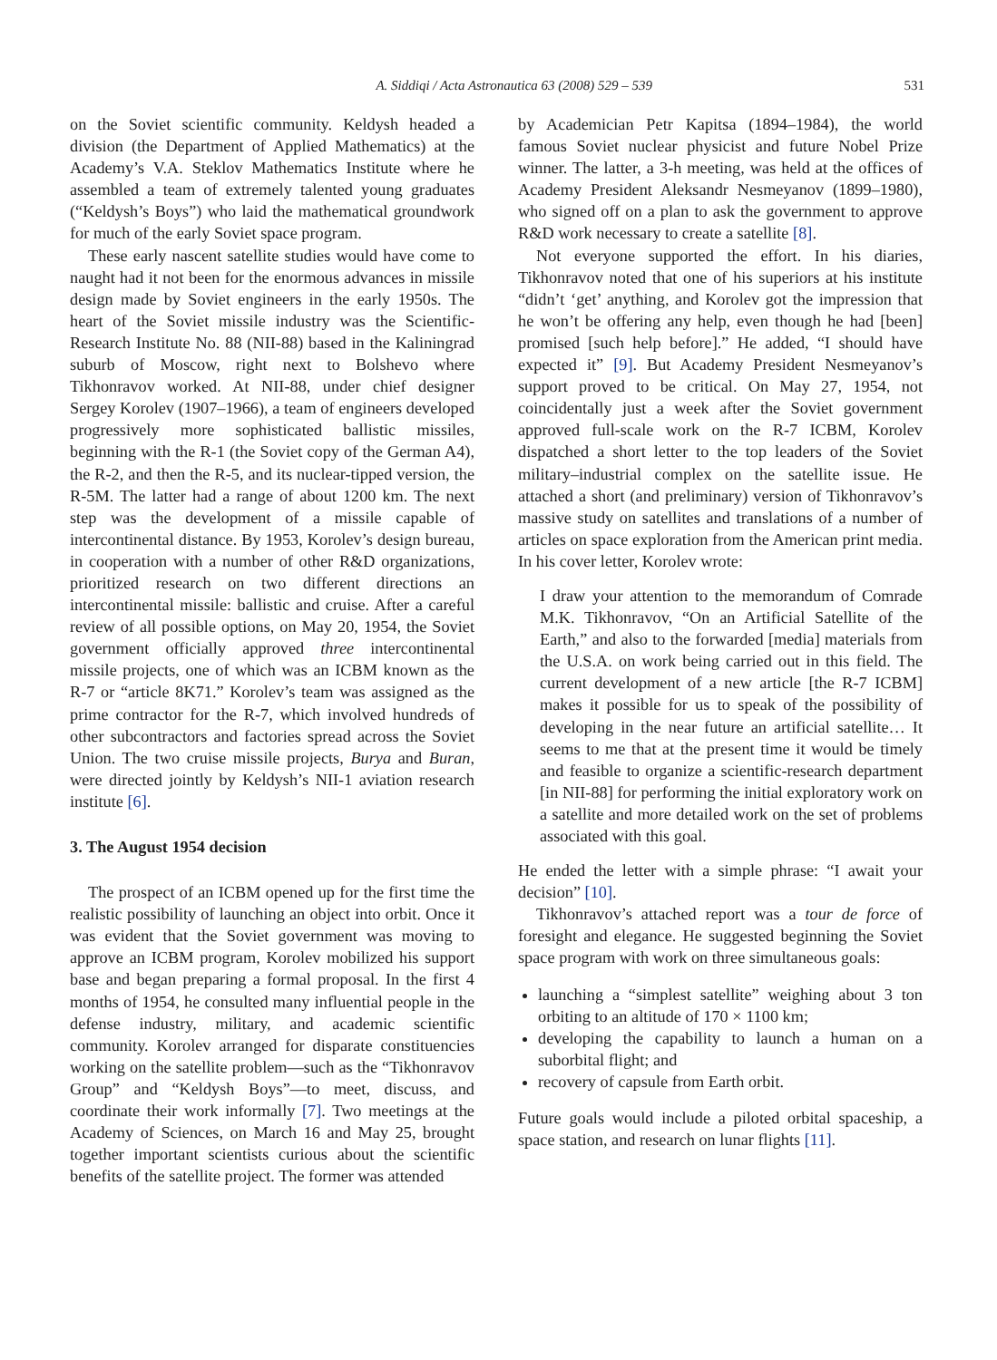A. Siddiqi / Acta Astronautica 63 (2008) 529 – 539 531
on the Soviet scientific community. Keldysh headed a division (the Department of Applied Mathematics) at the Academy’s V.A. Steklov Mathematics Institute where he assembled a team of extremely talented young graduates (“Keldysh’s Boys”) who laid the mathematical groundwork for much of the early Soviet space program.
These early nascent satellite studies would have come to naught had it not been for the enormous advances in missile design made by Soviet engineers in the early 1950s. The heart of the Soviet missile industry was the Scientific-Research Institute No. 88 (NII-88) based in the Kaliningrad suburb of Moscow, right next to Bolshevo where Tikhonravov worked. At NII-88, under chief designer Sergey Korolev (1907–1966), a team of engineers developed progressively more sophisticated ballistic missiles, beginning with the R-1 (the Soviet copy of the German A4), the R-2, and then the R-5, and its nuclear-tipped version, the R-5M. The latter had a range of about 1200 km. The next step was the development of a missile capable of intercontinental distance. By 1953, Korolev’s design bureau, in cooperation with a number of other R&D organizations, prioritized research on two different directions an intercontinental missile: ballistic and cruise. After a careful review of all possible options, on May 20, 1954, the Soviet government officially approved three intercontinental missile projects, one of which was an ICBM known as the R-7 or “article 8K71.” Korolev’s team was assigned as the prime contractor for the R-7, which involved hundreds of other subcontractors and factories spread across the Soviet Union. The two cruise missile projects, Burya and Buran, were directed jointly by Keldysh’s NII-1 aviation research institute [6].
3. The August 1954 decision
The prospect of an ICBM opened up for the first time the realistic possibility of launching an object into orbit. Once it was evident that the Soviet government was moving to approve an ICBM program, Korolev mobilized his support base and began preparing a formal proposal. In the first 4 months of 1954, he consulted many influential people in the defense industry, military, and academic scientific community. Korolev arranged for disparate constituencies working on the satellite problem—such as the “Tikhonravov Group” and “Keldysh Boys”—to meet, discuss, and coordinate their work informally [7]. Two meetings at the Academy of Sciences, on March 16 and May 25, brought together important scientists curious about the scientific benefits of the satellite project. The former was attended
by Academician Petr Kapitsa (1894–1984), the world famous Soviet nuclear physicist and future Nobel Prize winner. The latter, a 3-h meeting, was held at the offices of Academy President Aleksandr Nesmeyanov (1899–1980), who signed off on a plan to ask the government to approve R&D work necessary to create a satellite [8].
Not everyone supported the effort. In his diaries, Tikhonravov noted that one of his superiors at his institute “didn’t ‘get’ anything, and Korolev got the impression that he won’t be offering any help, even though he had [been] promised [such help before].” He added, “I should have expected it” [9]. But Academy President Nesmeyanov’s support proved to be critical. On May 27, 1954, not coincidentally just a week after the Soviet government approved full-scale work on the R-7 ICBM, Korolev dispatched a short letter to the top leaders of the Soviet military–industrial complex on the satellite issue. He attached a short (and preliminary) version of Tikhonravov’s massive study on satellites and translations of a number of articles on space exploration from the American print media. In his cover letter, Korolev wrote:
I draw your attention to the memorandum of Comrade M.K. Tikhonravov, “On an Artificial Satellite of the Earth,” and also to the forwarded [media] materials from the U.S.A. on work being carried out in this field. The current development of a new article [the R-7 ICBM] makes it possible for us to speak of the possibility of developing in the near future an artificial satellite… It seems to me that at the present time it would be timely and feasible to organize a scientific-research department [in NII-88] for performing the initial exploratory work on a satellite and more detailed work on the set of problems associated with this goal.
He ended the letter with a simple phrase: “I await your decision” [10].
Tikhonravov’s attached report was a tour de force of foresight and elegance. He suggested beginning the Soviet space program with work on three simultaneous goals:
launching a “simplest satellite” weighing about 3 ton orbiting to an altitude of 170 × 1100 km;
developing the capability to launch a human on a suborbital flight; and
recovery of capsule from Earth orbit.
Future goals would include a piloted orbital spaceship, a space station, and research on lunar flights [11].